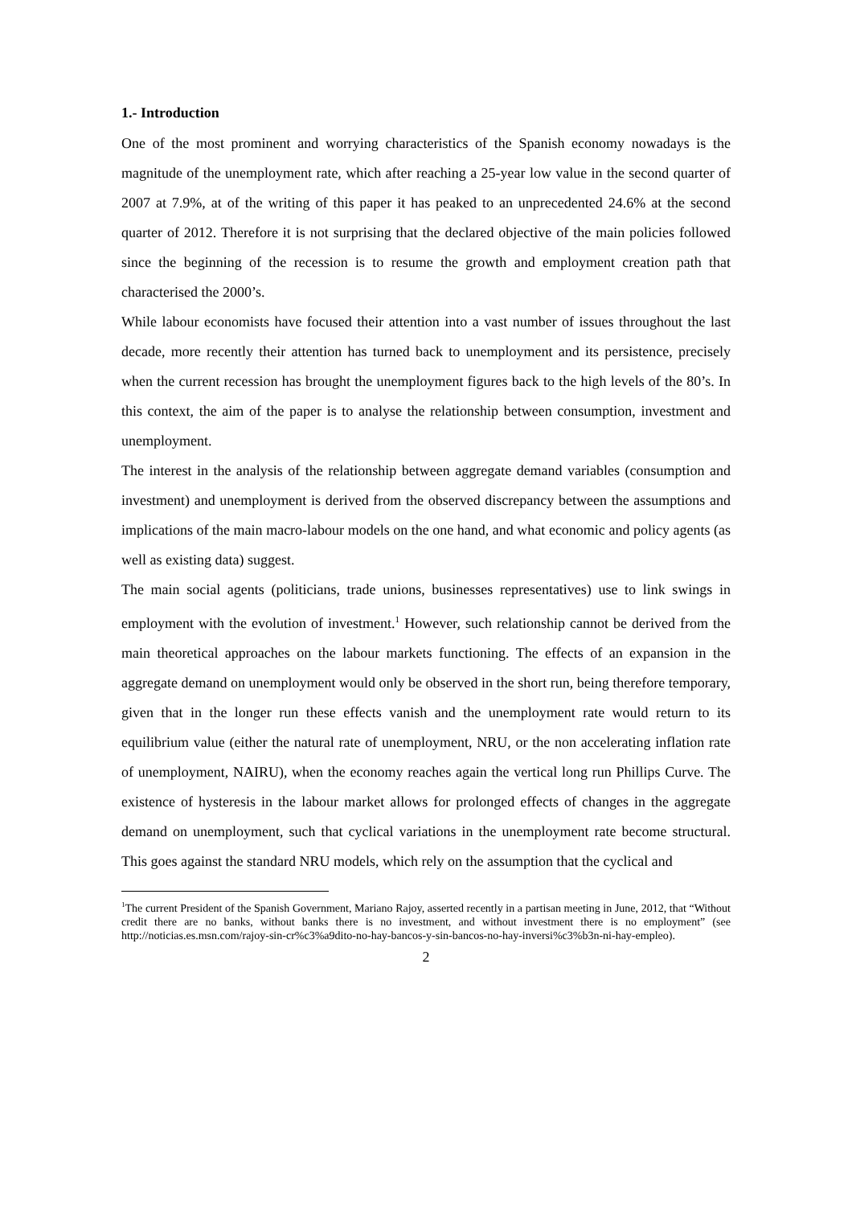1.- Introduction
One of the most prominent and worrying characteristics of the Spanish economy nowadays is the magnitude of the unemployment rate, which after reaching a 25-year low value in the second quarter of 2007 at 7.9%, at of the writing of this paper it has peaked to an unprecedented 24.6% at the second quarter of 2012. Therefore it is not surprising that the declared objective of the main policies followed since the beginning of the recession is to resume the growth and employment creation path that characterised the 2000’s.
While labour economists have focused their attention into a vast number of issues throughout the last decade, more recently their attention has turned back to unemployment and its persistence, precisely when the current recession has brought the unemployment figures back to the high levels of the 80’s. In this context, the aim of the paper is to analyse the relationship between consumption, investment and unemployment.
The interest in the analysis of the relationship between aggregate demand variables (consumption and investment) and unemployment is derived from the observed discrepancy between the assumptions and implications of the main macro-labour models on the one hand, and what economic and policy agents (as well as existing data) suggest.
The main social agents (politicians, trade unions, businesses representatives) use to link swings in employment with the evolution of investment.<sup>1</sup> However, such relationship cannot be derived from the main theoretical approaches on the labour markets functioning. The effects of an expansion in the aggregate demand on unemployment would only be observed in the short run, being therefore temporary, given that in the longer run these effects vanish and the unemployment rate would return to its equilibrium value (either the natural rate of unemployment, NRU, or the non accelerating inflation rate of unemployment, NAIRU), when the economy reaches again the vertical long run Phillips Curve. The existence of hysteresis in the labour market allows for prolonged effects of changes in the aggregate demand on unemployment, such that cyclical variations in the unemployment rate become structural. This goes against the standard NRU models, which rely on the assumption that the cyclical and
<sup>1</sup> The current President of the Spanish Government, Mariano Rajoy, asserted recently in a partisan meeting in June, 2012, that “Without credit there are no banks, without banks there is no investment, and without investment there is no employment” (see http://noticias.es.msn.com/rajoy-sin-cr%c3%a9dito-no-hay-bancos-y-sin-bancos-no-hay-inversi%c3%b3n-ni-hay-empleo).
2